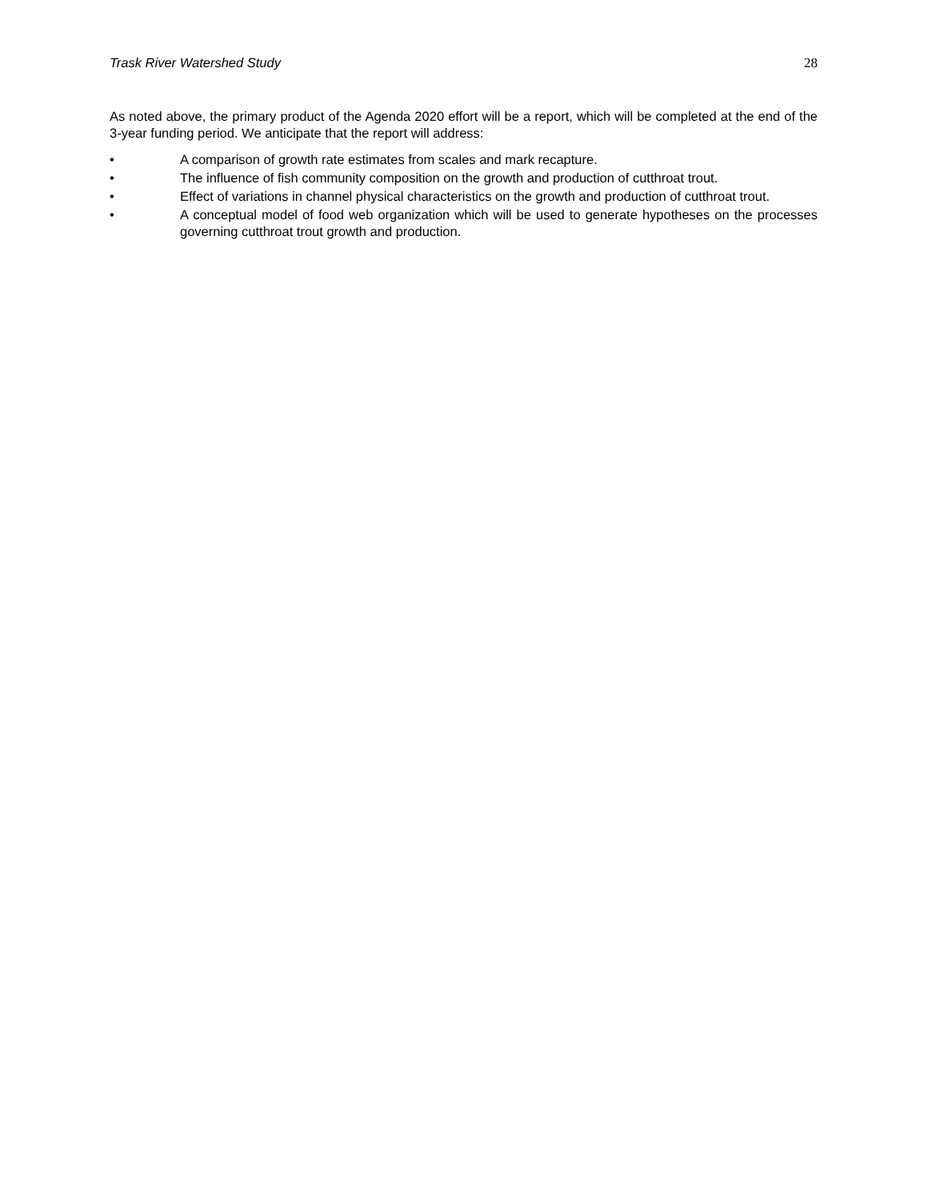Trask River Watershed Study 28
As noted above, the primary product of the Agenda 2020 effort will be a report, which will be completed at the end of the 3-year funding period. We anticipate that the report will address:
• A comparison of growth rate estimates from scales and mark recapture.
• The influence of fish community composition on the growth and production of cutthroat trout.
• Effect of variations in channel physical characteristics on the growth and production of cutthroat trout.
• A conceptual model of food web organization which will be used to generate hypotheses on the processes governing cutthroat trout growth and production.